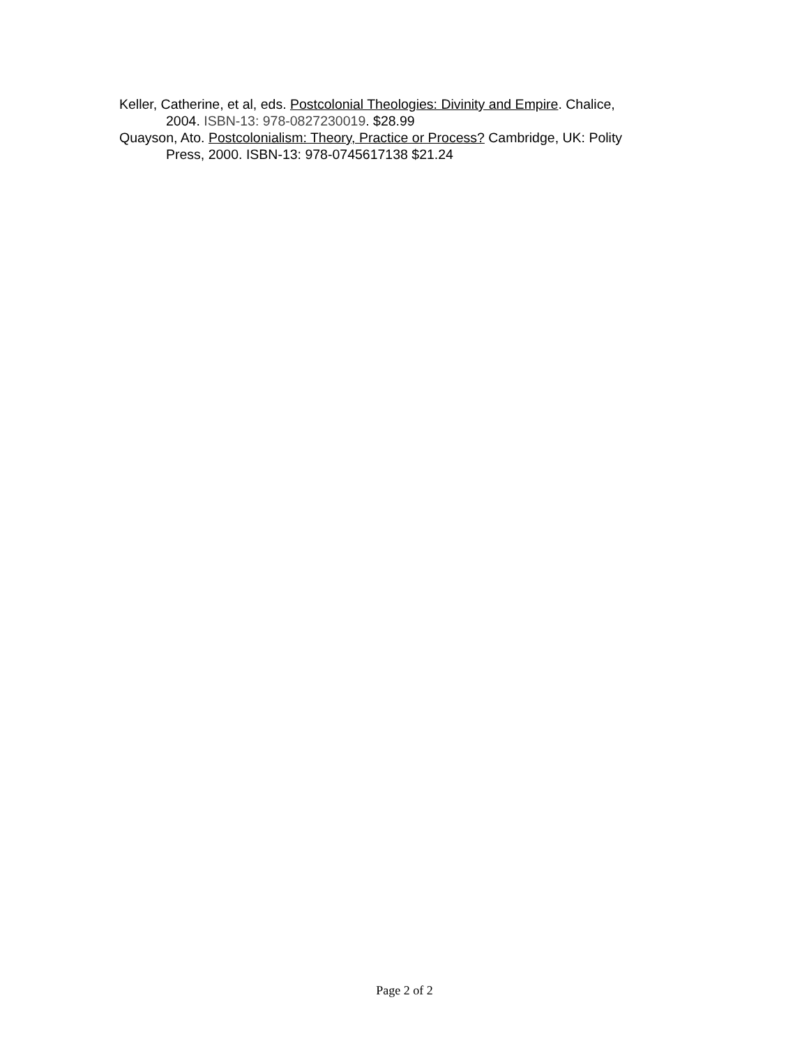Keller, Catherine, et al, eds. Postcolonial Theologies: Divinity and Empire. Chalice, 2004. ISBN-13: 978-0827230019. $28.99
Quayson, Ato. Postcolonialism: Theory, Practice or Process? Cambridge, UK: Polity Press, 2000. ISBN-13: 978-0745617138 $21.24
Page 2 of 2